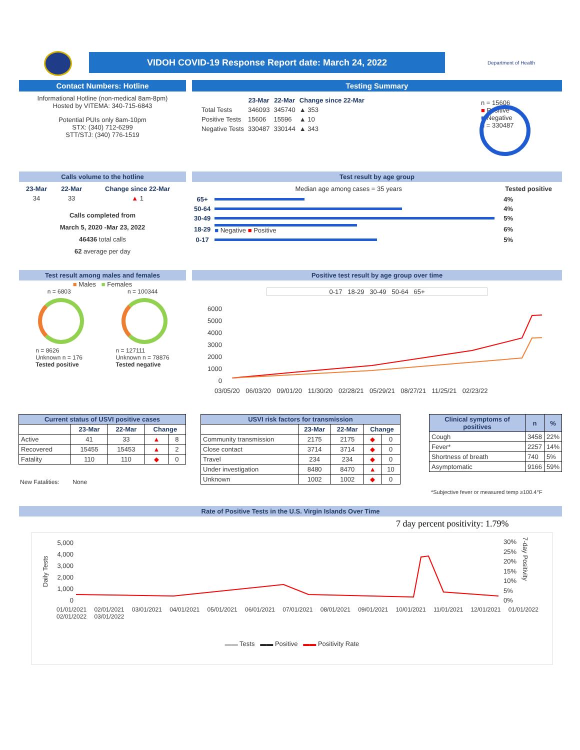VIDOH COVID-19 Response Report date: March 24, 2022
Department of Health
Contact Numbers: Hotline
Informational Hotline (non-medical 8am-8pm)
Hosted by VITEMA: 340-715-6843
Potential PUIs only 8am-10pm
STX: (340) 712-6299
STT/STJ: (340) 776-1519
Testing Summary
| | 23-Mar | 22-Mar | Change since 22-Mar |
| Total Tests | 346093 | 345740 | ▲ 353 |
| Positive Tests | 15606 | 15596 | ▲ 10 |
| Negative Tests | 330487 | 330144 | ▲ 343 |
n = 15606
■ Positive
■ Negative
n = 330487
Calls volume to the hotline
| 23-Mar | 22-Mar | Change since 22-Mar |
| --- | --- | --- |
| 34 | 33 | ▲ 1 |
Calls completed from
March 5, 2020 -Mar 23, 2022
46436 total calls
62 average per day
Test result by age group
Median age among cases = 35 years Tested positive
| 65+ | | 4% |
| 50-64 | | 4% |
| 30-49 | | 5% |
| 18-29 | ■ Negative ■ Positive | 6% |
| 0-17 | | 5% |
Test result among males and females
■ Males ■ Females
n = 6803 n = 100344
n = 8626
Unknown n = 176
Tested positive
n = 127111
Unknown n = 78876
Tested negative
Positive test result by age group over time
0-17 18-29 30-49 50-64 65+
6000
5000
4000
3000
2000
1000
0
03/05/20 06/03/20 09/01/20 11/30/20 02/28/21 05/29/21 08/27/21 11/25/21 02/23/22
| Current status of USVI positive cases | | | | |
| --- | --- | --- | --- | --- |
| | 23-Mar | 22-Mar | Change | |
| Active | 41 | 33 | ▲ | 8 |
| Recovered | 15455 | 15453 | ▲ | 2 |
| Fatality | 110 | 110 | ◆ | 0 |
New Fatalities: None
| USVI risk factors for transmission | | | | |
| --- | --- | --- | --- | --- |
| | 23-Mar | 22-Mar | Change | |
| Community transmission | 2175 | 2175 | ◆ | 0 |
| Close contact | 3714 | 3714 | ◆ | 0 |
| Travel | 234 | 234 | ◆ | 0 |
| Under investigation | 8480 | 8470 | ▲ | 10 |
| Unknown | 1002 | 1002 | ◆ | 0 |
| Clinical symptoms of positives | n | % |
| --- | --- | --- |
| Cough | 3458 | 22% |
| Fever* | 2257 | 14% |
| Shortness of breath | 740 | 5% |
| Asymptomatic | 9166 | 59% |
*Subjective fever or measured temp ≥100.4°F
Rate of Positive Tests in the U.S. Virgin Islands Over Time
7 day percent positivity: 1.79%
Daily Tests
5,000
4,000
3,000
2,000
1,000
0
30%
25%
20%
15%
10%
5%
0%
7-day Positivity
01/01/2021 02/01/2021 03/01/2021 04/01/2021 05/01/2021 06/01/2021 07/01/2021 08/01/2021 09/01/2021 10/01/2021 11/01/2021 12/01/2021 01/01/2022 02/01/2022 03/01/2022
▬▬ Tests ▬▬ Positive ▬▬ Positivity Rate